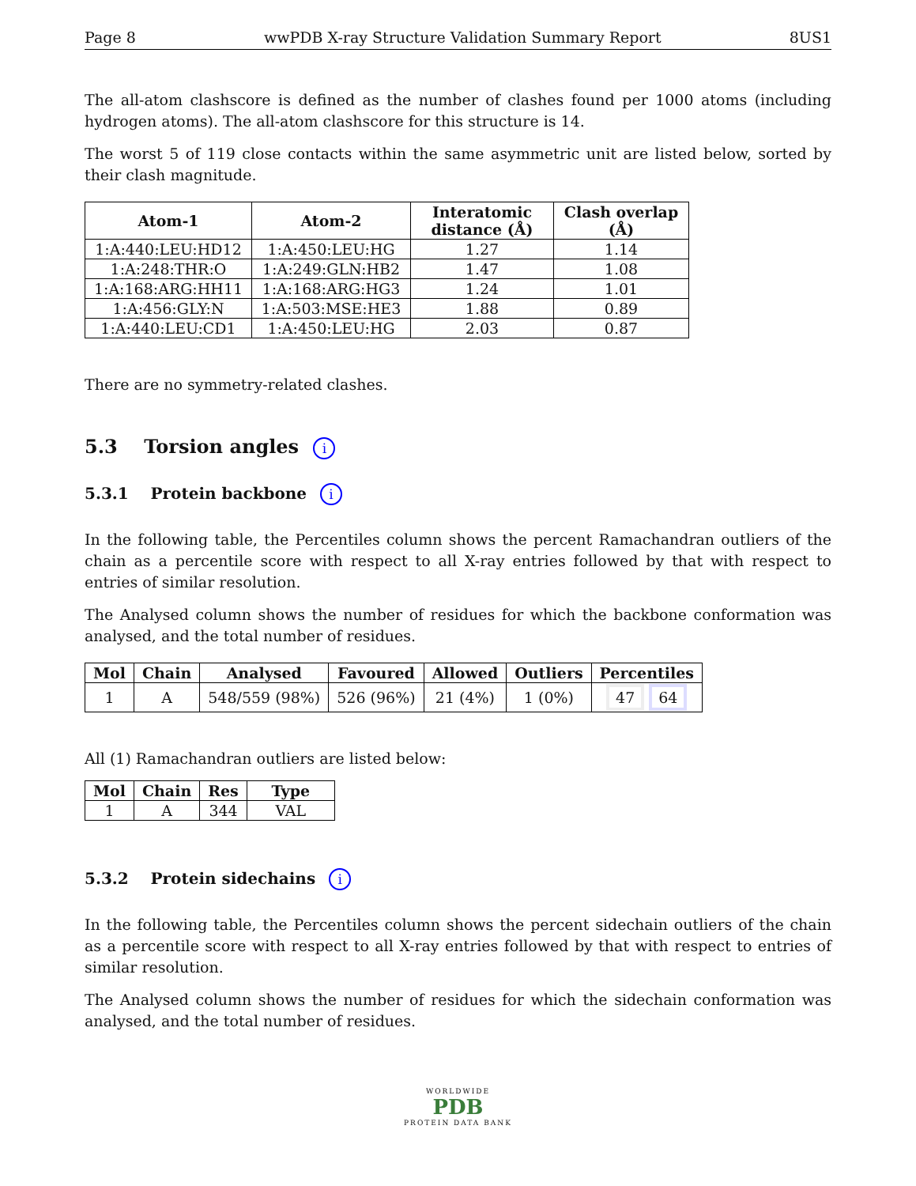Page 8 wwPDB X-ray Structure Validation Summary Report 8US1
The all-atom clashscore is defined as the number of clashes found per 1000 atoms (including hydrogen atoms). The all-atom clashscore for this structure is 14.
The worst 5 of 119 close contacts within the same asymmetric unit are listed below, sorted by their clash magnitude.
| Atom-1 | Atom-2 | Interatomic distance (Å) | Clash overlap (Å) |
| --- | --- | --- | --- |
| 1:A:440:LEU:HD12 | 1:A:450:LEU:HG | 1.27 | 1.14 |
| 1:A:248:THR:O | 1:A:249:GLN:HB2 | 1.47 | 1.08 |
| 1:A:168:ARG:HH11 | 1:A:168:ARG:HG3 | 1.24 | 1.01 |
| 1:A:456:GLY:N | 1:A:503:MSE:HE3 | 1.88 | 0.89 |
| 1:A:440:LEU:CD1 | 1:A:450:LEU:HG | 2.03 | 0.87 |
There are no symmetry-related clashes.
5.3 Torsion angles i
5.3.1 Protein backbone i
In the following table, the Percentiles column shows the percent Ramachandran outliers of the chain as a percentile score with respect to all X-ray entries followed by that with respect to entries of similar resolution.
The Analysed column shows the number of residues for which the backbone conformation was analysed, and the total number of residues.
| Mol | Chain | Analysed | Favoured | Allowed | Outliers | Percentiles |
| --- | --- | --- | --- | --- | --- | --- |
| 1 | A | 548/559 (98%) | 526 (96%) | 21 (4%) | 1 (0%) | 47 64 |
All (1) Ramachandran outliers are listed below:
| Mol | Chain | Res | Type |
| --- | --- | --- | --- |
| 1 | A | 344 | VAL |
5.3.2 Protein sidechains i
In the following table, the Percentiles column shows the percent sidechain outliers of the chain as a percentile score with respect to all X-ray entries followed by that with respect to entries of similar resolution.
The Analysed column shows the number of residues for which the sidechain conformation was analysed, and the total number of residues.
WORLDWIDE
PDB
PROTEIN DATA BANK